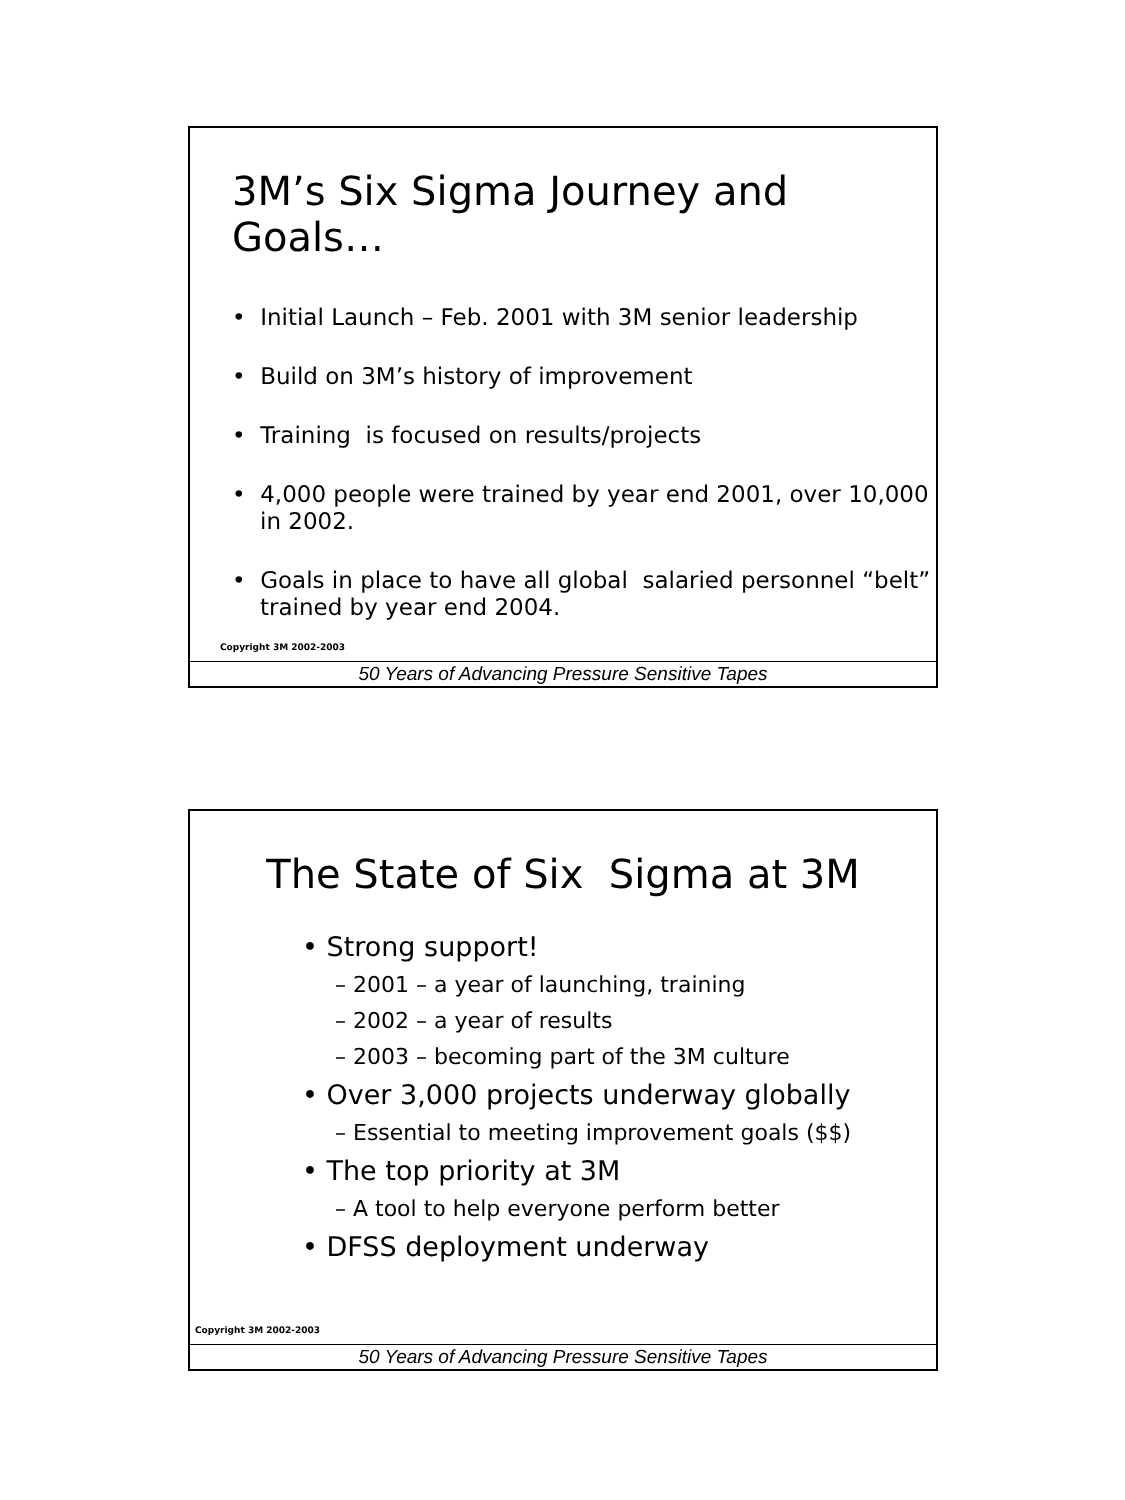3M’s Six Sigma Journey and Goals…
• Initial Launch – Feb. 2001 with 3M senior leadership
• Build on 3M’s history of improvement
• Training is focused on results/projects
• 4,000 people were trained by year end 2001, over 10,000 in 2002.
• Goals in place to have all global salaried personnel “belt” trained by year end 2004.
Copyright 3M 2002-2003
50 Years of Advancing Pressure Sensitive Tapes
The State of Six Sigma at 3M
• Strong support!
– 2001 – a year of launching, training
– 2002 – a year of results
– 2003 – becoming part of the 3M culture
• Over 3,000 projects underway globally
– Essential to meeting improvement goals ($$)
• The top priority at 3M
– A tool to help everyone perform better
• DFSS deployment underway
Copyright 3M 2002-2003
50 Years of Advancing Pressure Sensitive Tapes